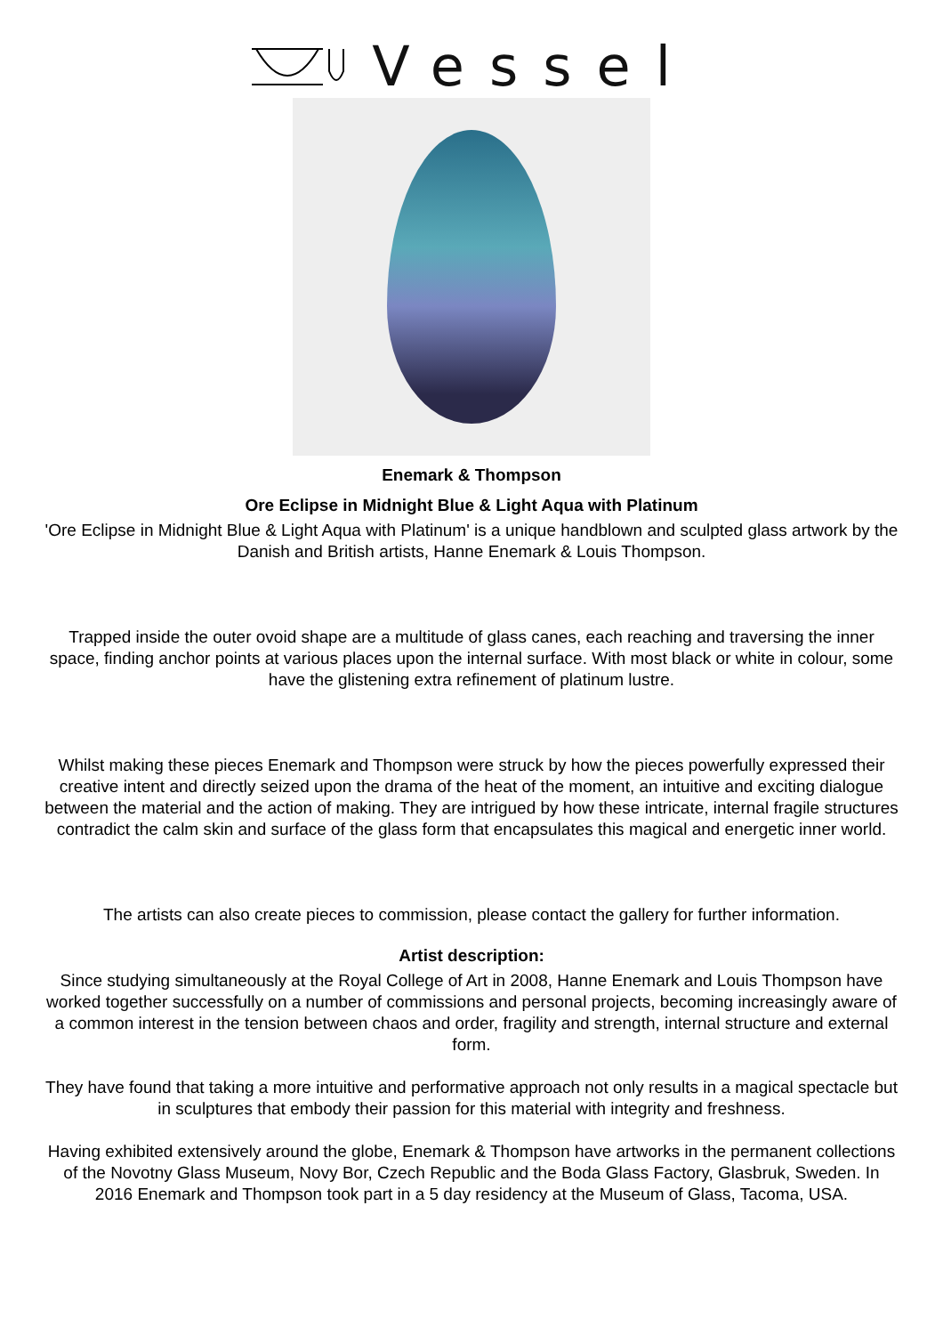Vessel
Enemark & Thompson
Ore Eclipse in Midnight Blue & Light Aqua with Platinum
'Ore Eclipse in Midnight Blue & Light Aqua with Platinum' is a unique handblown and sculpted glass artwork by the Danish and British artists, Hanne Enemark & Louis Thompson.
Trapped inside the outer ovoid shape are a multitude of glass canes, each reaching and traversing the inner space, finding anchor points at various places upon the internal surface. With most black or white in colour, some have the glistening extra refinement of platinum lustre.
Whilst making these pieces Enemark and Thompson were struck by how the pieces powerfully expressed their creative intent and directly seized upon the drama of the heat of the moment, an intuitive and exciting dialogue between the material and the action of making. They are intrigued by how these intricate, internal fragile structures contradict the calm skin and surface of the glass form that encapsulates this magical and energetic inner world.
The artists can also create pieces to commission, please contact the gallery for further information.
Artist description:
Since studying simultaneously at the Royal College of Art in 2008, Hanne Enemark and Louis Thompson have worked together successfully on a number of commissions and personal projects, becoming increasingly aware of a common interest in the tension between chaos and order, fragility and strength, internal structure and external form.
They have found that taking a more intuitive and performative approach not only results in a magical spectacle but in sculptures that embody their passion for this material with integrity and freshness.
Having exhibited extensively around the globe, Enemark & Thompson have artworks in the permanent collections of the Novotny Glass Museum, Novy Bor, Czech Republic and the Boda Glass Factory, Glasbruk, Sweden. In 2016 Enemark and Thompson took part in a 5 day residency at the Museum of Glass, Tacoma, USA.